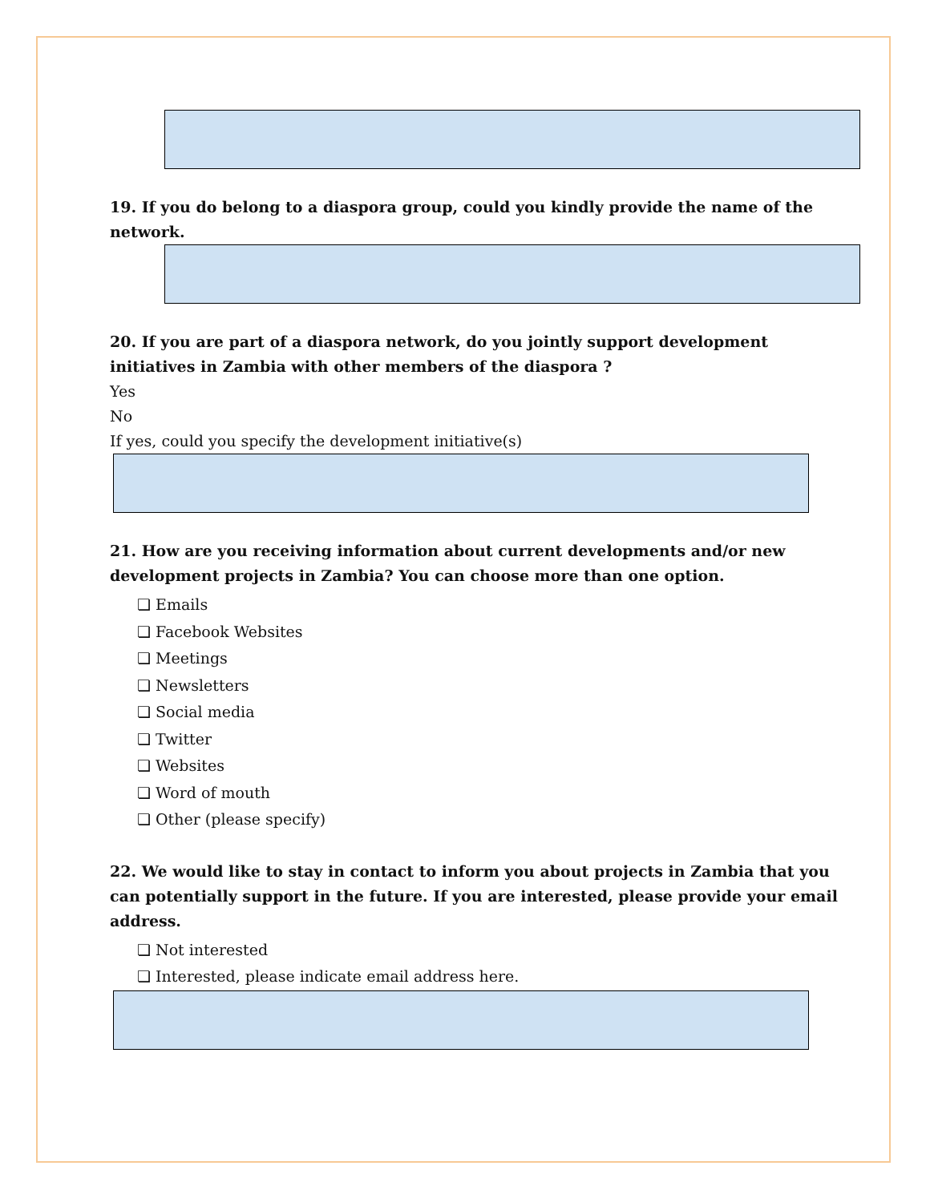19. If you do belong to a diaspora group, could you kindly provide the name of the network.
20. If you are part of a diaspora network, do you jointly support development initiatives in Zambia with other members of the diaspora ?
Yes
No
If yes, could you specify the development initiative(s)
21. How are you receiving information about current developments and/or new development projects in Zambia? You can choose more than one option.
❏ Emails
❏ Facebook Websites
❏ Meetings
❏ Newsletters
❏ Social media
❏ Twitter
❏ Websites
❏ Word of mouth
❏ Other (please specify)
22. We would like to stay in contact to inform you about projects in Zambia that you can potentially support in the future. If you are interested, please provide your email address.
❏ Not interested
❏ Interested, please indicate email address here.